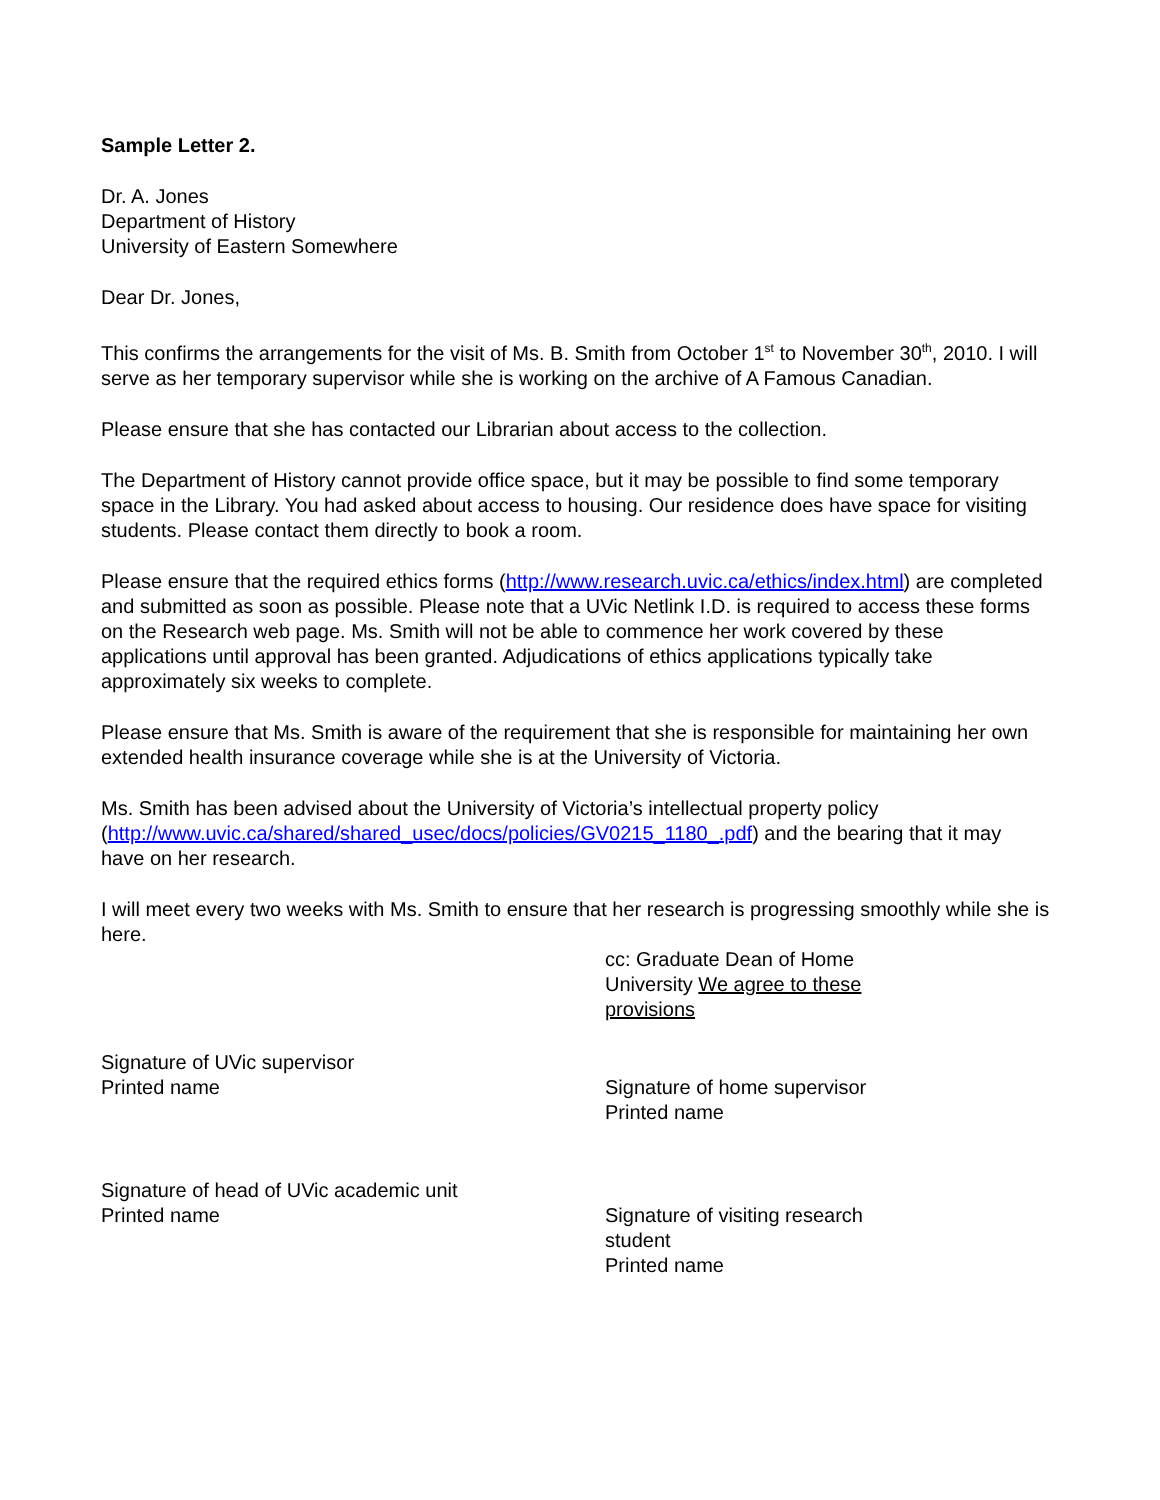Sample Letter 2.
Dr. A. Jones
Department of History
University of Eastern Somewhere
Dear Dr. Jones,
This confirms the arrangements for the visit of Ms. B. Smith from October 1<sup>st</sup> to November 30<sup>th</sup>, 2010. I will serve as her temporary supervisor while she is working on the archive of A Famous Canadian.
Please ensure that she has contacted our Librarian about access to the collection.
The Department of History cannot provide office space, but it may be possible to find some temporary space in the Library. You had asked about access to housing. Our residence does have space for visiting students. Please contact them directly to book a room.
Please ensure that the required ethics forms (http://www.research.uvic.ca/ethics/index.html) are completed and submitted as soon as possible. Please note that a UVic Netlink I.D. is required to access these forms on the Research web page. Ms. Smith will not be able to commence her work covered by these applications until approval has been granted. Adjudications of ethics applications typically take approximately six weeks to complete.
Please ensure that Ms. Smith is aware of the requirement that she is responsible for maintaining her own extended health insurance coverage while she is at the University of Victoria.
Ms. Smith has been advised about the University of Victoria’s intellectual property policy (http://www.uvic.ca/shared/shared_usec/docs/policies/GV0215_1180_.pdf) and the bearing that it may have on her research.
I will meet every two weeks with Ms. Smith to ensure that her research is progressing smoothly while she is here.
cc: Graduate Dean of Home University We agree to these provisions
Signature of UVic supervisor
Printed name
Signature of home supervisor
Printed name
Signature of head of UVic academic unit
Printed name
Signature of visiting research student
Printed name